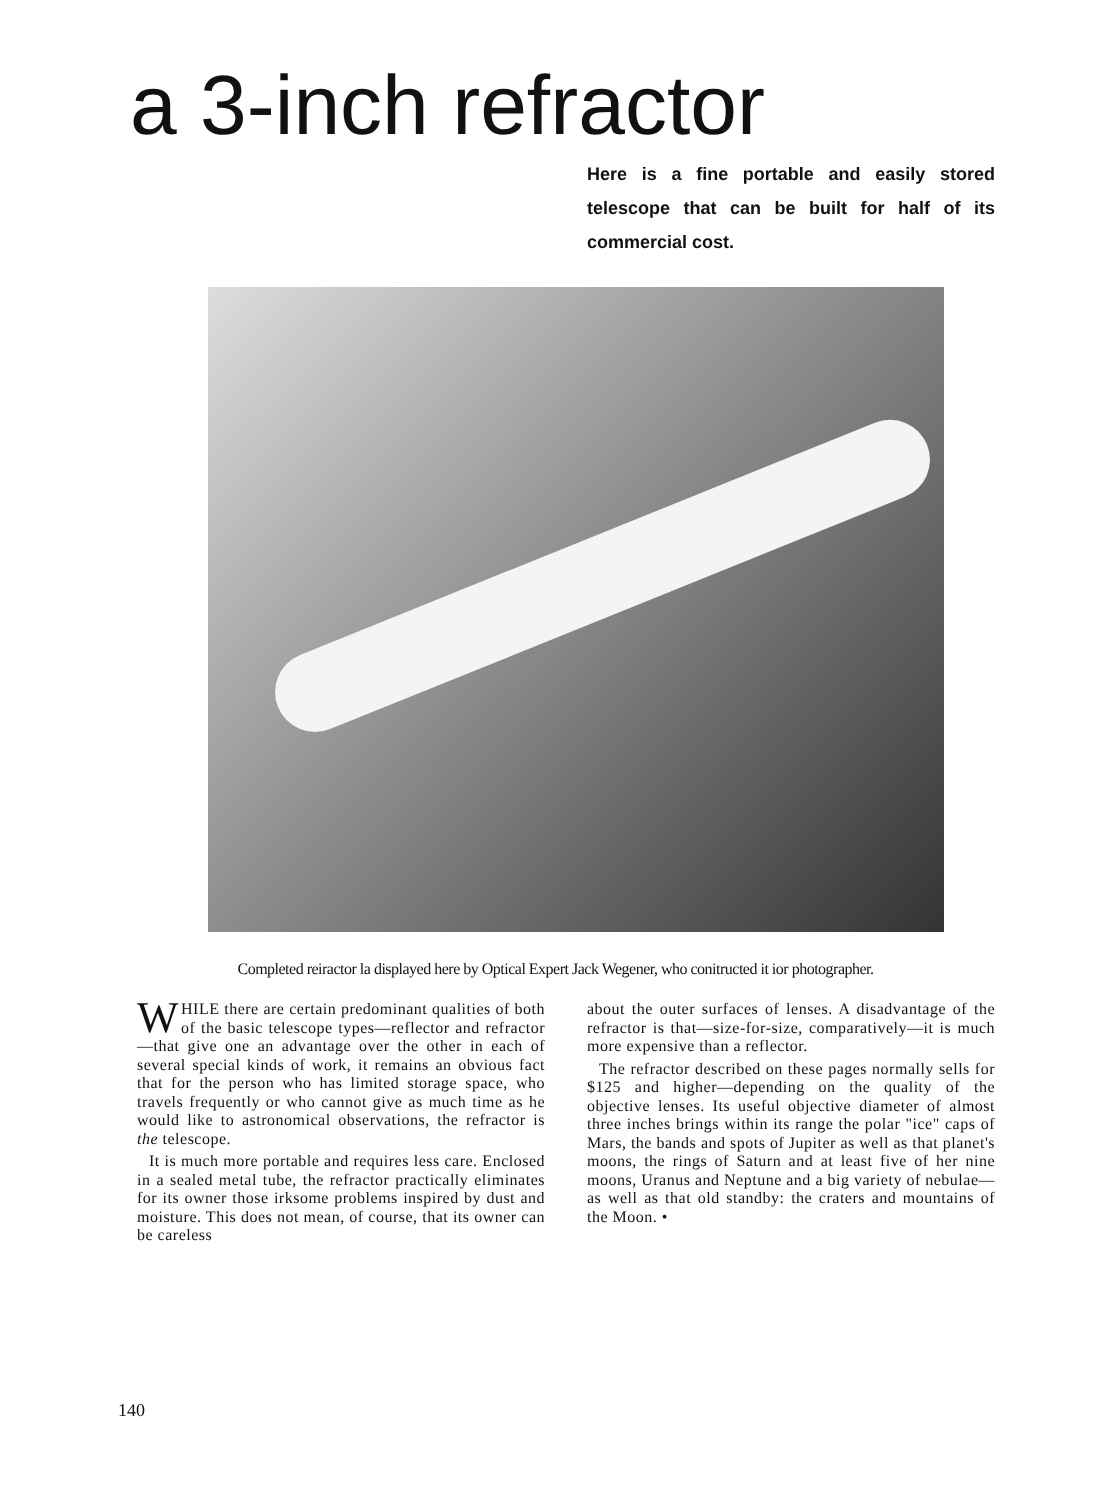a 3-inch refractor
Here is a fine portable and easily stored telescope that can be built for half of its commercial cost.
Completed reiractor la displayed here by Optical Expert Jack Wegener, who conitructed it ior photographer.
WHILE there are certain predominant qualities of both of the basic telescope types—reflector and refractor—that give one an advantage over the other in each of several special kinds of work, it remains an obvious fact that for the person who has limited storage space, who travels frequently or who cannot give as much time as he would like to astronomical observations, the refractor is the telescope.
It is much more portable and requires less care. Enclosed in a sealed metal tube, the refractor practically eliminates for its owner those irksome problems inspired by dust and moisture. This does not mean, of course, that its owner can be careless
about the outer surfaces of lenses. A disadvantage of the refractor is that—size-for-size, comparatively—it is much more expensive than a reflector.
The refractor described on these pages normally sells for $125 and higher—depending on the quality of the objective lenses. Its useful objective diameter of almost three inches brings within its range the polar "ice" caps of Mars, the bands and spots of Jupiter as well as that planet's moons, the rings of Saturn and at least five of her nine moons, Uranus and Neptune and a big variety of nebulae—as well as that old standby: the craters and mountains of the Moon. •
140